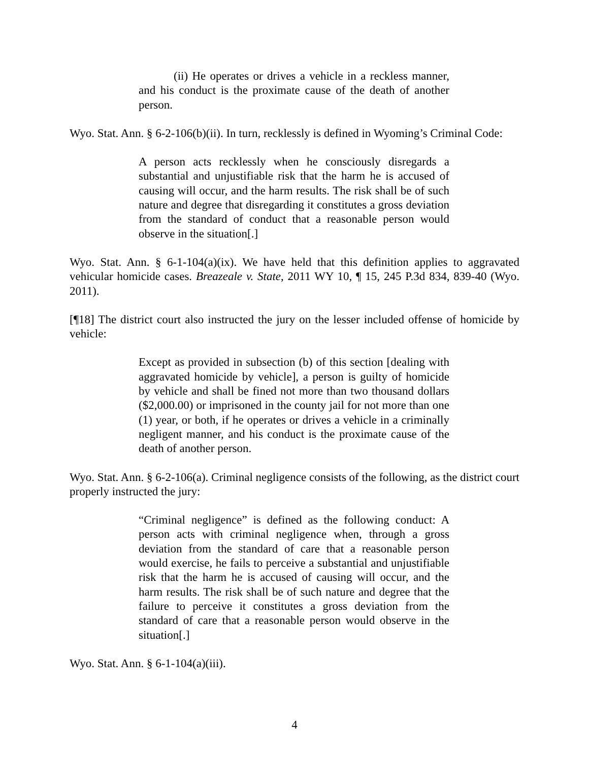(ii) He operates or drives a vehicle in a reckless manner, and his conduct is the proximate cause of the death of another person.
Wyo. Stat. Ann. § 6-2-106(b)(ii). In turn, recklessly is defined in Wyoming’s Criminal Code:
A person acts recklessly when he consciously disregards a substantial and unjustifiable risk that the harm he is accused of causing will occur, and the harm results. The risk shall be of such nature and degree that disregarding it constitutes a gross deviation from the standard of conduct that a reasonable person would observe in the situation[.]
Wyo. Stat. Ann. § 6-1-104(a)(ix). We have held that this definition applies to aggravated vehicular homicide cases. Breazeale v. State, 2011 WY 10, ¶ 15, 245 P.3d 834, 839-40 (Wyo. 2011).
[¶18] The district court also instructed the jury on the lesser included offense of homicide by vehicle:
Except as provided in subsection (b) of this section [dealing with aggravated homicide by vehicle], a person is guilty of homicide by vehicle and shall be fined not more than two thousand dollars ($2,000.00) or imprisoned in the county jail for not more than one (1) year, or both, if he operates or drives a vehicle in a criminally negligent manner, and his conduct is the proximate cause of the death of another person.
Wyo. Stat. Ann. § 6-2-106(a). Criminal negligence consists of the following, as the district court properly instructed the jury:
“Criminal negligence” is defined as the following conduct: A person acts with criminal negligence when, through a gross deviation from the standard of care that a reasonable person would exercise, he fails to perceive a substantial and unjustifiable risk that the harm he is accused of causing will occur, and the harm results. The risk shall be of such nature and degree that the failure to perceive it constitutes a gross deviation from the standard of care that a reasonable person would observe in the situation[.]
Wyo. Stat. Ann. § 6-1-104(a)(iii).
4